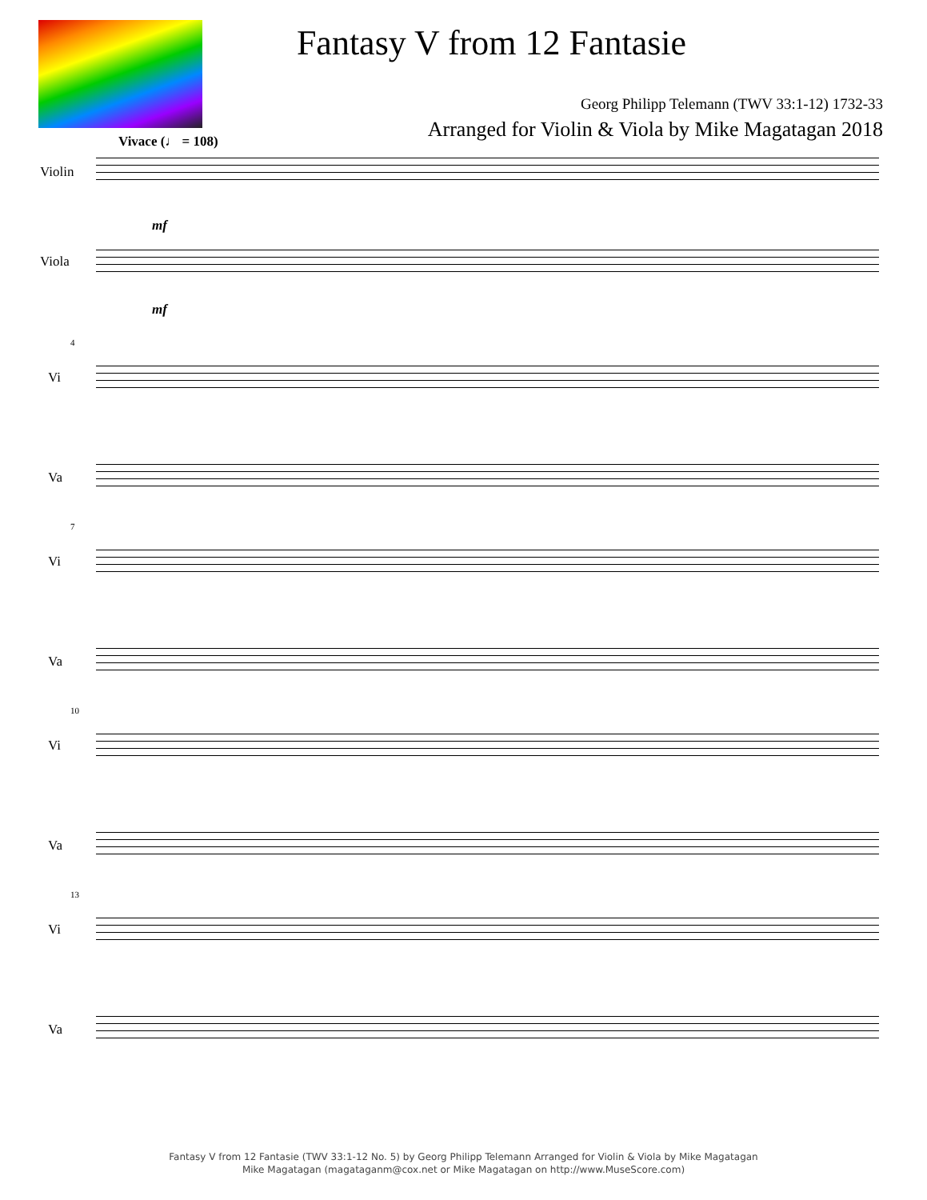Fantasy V from 12 Fantasie
Georg Philipp Telemann (TWV 33:1-12) 1732-33
Arranged for Violin & Viola by Mike Magatagan 2018
Vivace (♩ = 108)
Violin
mf
Viola
mf
4
Vi
Va
7
Vi
Va
10
Vi
Va
13
Vi
Va
Fantasy V from 12 Fantasie (TWV 33:1-12 No. 5) by Georg Philipp Telemann Arranged for Violin & Viola by Mike Magatagan
Mike Magatagan (magataganm@cox.net or Mike Magatagan on http://www.MuseScore.com)